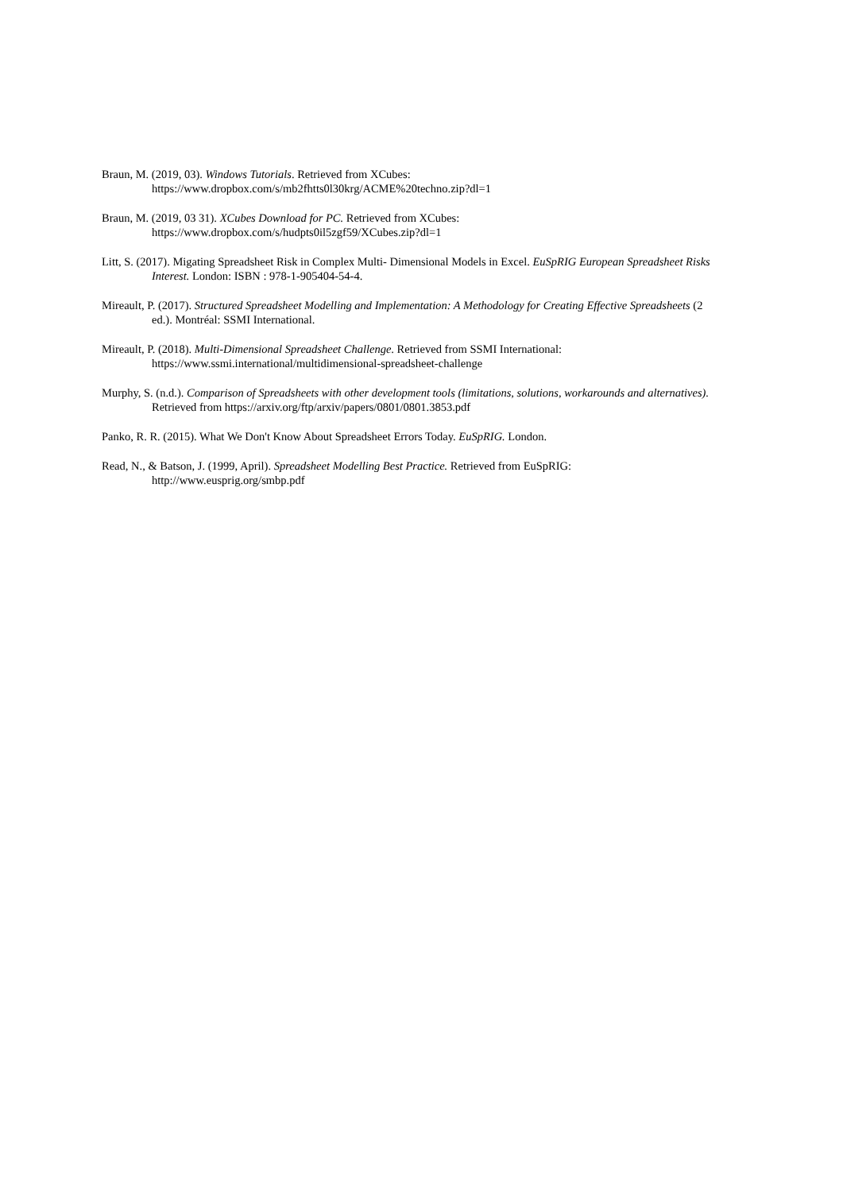Braun, M. (2019, 03). Windows Tutorials. Retrieved from XCubes:
https://www.dropbox.com/s/mb2fhtts0l30krg/ACME%20techno.zip?dl=1
Braun, M. (2019, 03 31). XCubes Download for PC. Retrieved from XCubes:
https://www.dropbox.com/s/hudpts0il5zgf59/XCubes.zip?dl=1
Litt, S. (2017). Migating Spreadsheet Risk in Complex Multi- Dimensional Models in Excel. EuSpRIG European Spreadsheet Risks Interest. London: ISBN : 978-1-905404-54-4.
Mireault, P. (2017). Structured Spreadsheet Modelling and Implementation: A Methodology for Creating Effective Spreadsheets (2 ed.). Montréal: SSMI International.
Mireault, P. (2018). Multi-Dimensional Spreadsheet Challenge. Retrieved from SSMI International:
https://www.ssmi.international/multidimensional-spreadsheet-challenge
Murphy, S. (n.d.). Comparison of Spreadsheets with other development tools (limitations, solutions, workarounds and alternatives). Retrieved from https://arxiv.org/ftp/arxiv/papers/0801/0801.3853.pdf
Panko, R. R. (2015). What We Don't Know About Spreadsheet Errors Today. EuSpRIG. London.
Read, N., & Batson, J. (1999, April). Spreadsheet Modelling Best Practice. Retrieved from EuSpRIG:
http://www.eusprig.org/smbp.pdf